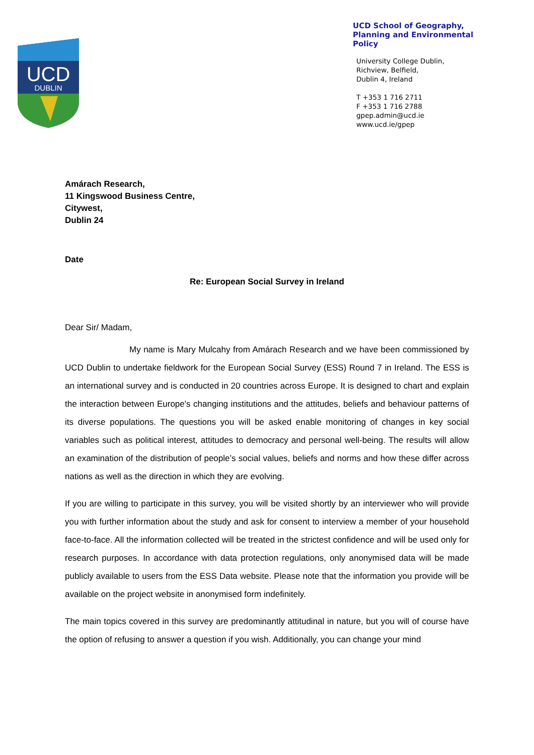UCD
DUBLIN
UCD School of Geography, Planning and Environmental Policy
University College Dublin,
Richview, Belfield,
Dublin 4, Ireland
T +353 1 716 2711
F +353 1 716 2788
gpep.admin@ucd.ie
www.ucd.ie/gpep
Amárach Research,
11 Kingswood Business Centre,
Citywest,
Dublin 24
Date
Re: European Social Survey in Ireland
Dear Sir/ Madam,
My name is Mary Mulcahy from Amárach Research and we have been commissioned by UCD Dublin to undertake fieldwork for the European Social Survey (ESS) Round 7 in Ireland. The ESS is an international survey and is conducted in 20 countries across Europe. It is designed to chart and explain the interaction between Europe's changing institutions and the attitudes, beliefs and behaviour patterns of its diverse populations. The questions you will be asked enable monitoring of changes in key social variables such as political interest, attitudes to democracy and personal well-being. The results will allow an examination of the distribution of people’s social values, beliefs and norms and how these differ across nations as well as the direction in which they are evolving.
If you are willing to participate in this survey, you will be visited shortly by an interviewer who will provide you with further information about the study and ask for consent to interview a member of your household face-to-face. All the information collected will be treated in the strictest confidence and will be used only for research purposes. In accordance with data protection regulations, only anonymised data will be made publicly available to users from the ESS Data website. Please note that the information you provide will be available on the project website in anonymised form indefinitely.
The main topics covered in this survey are predominantly attitudinal in nature, but you will of course have the option of refusing to answer a question if you wish. Additionally, you can change your mind